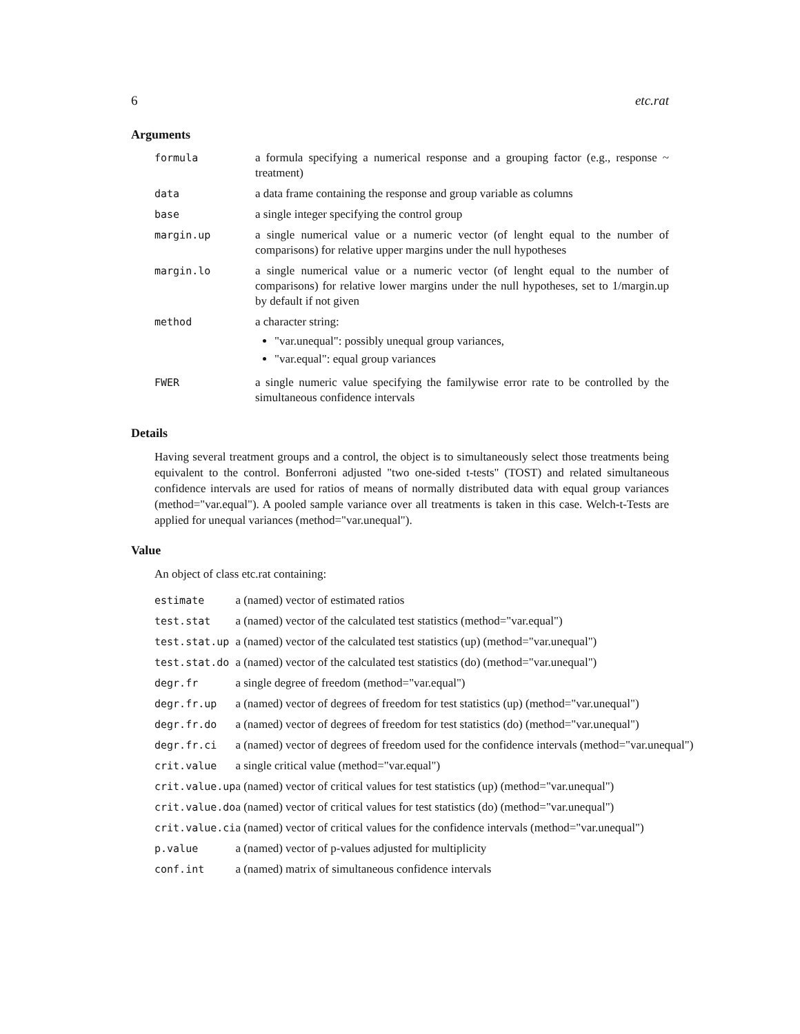6 etc.rat
Arguments
| formula | a formula specifying a numerical response and a grouping factor (e.g., response ~ treatment) |
| data | a data frame containing the response and group variable as columns |
| base | a single integer specifying the control group |
| margin.up | a single numerical value or a numeric vector (of lenght equal to the number of comparisons) for relative upper margins under the null hypotheses |
| margin.lo | a single numerical value or a numeric vector (of lenght equal to the number of comparisons) for relative lower margins under the null hypotheses, set to 1/margin.up by default if not given |
| method | a character string: "var.unequal": possibly unequal group variances, "var.equal": equal group variances |
| FWER | a single numeric value specifying the familywise error rate to be controlled by the simultaneous confidence intervals |
Details
Having several treatment groups and a control, the object is to simultaneously select those treatments being equivalent to the control. Bonferroni adjusted "two one-sided t-tests" (TOST) and related simultaneous confidence intervals are used for ratios of means of normally distributed data with equal group variances (method="var.equal"). A pooled sample variance over all treatments is taken in this case. Welch-t-Tests are applied for unequal variances (method="var.unequal").
Value
An object of class etc.rat containing:
| estimate | a (named) vector of estimated ratios |
| test.stat | a (named) vector of the calculated test statistics (method="var.equal") |
| test.stat.up | a (named) vector of the calculated test statistics (up) (method="var.unequal") |
| test.stat.do | a (named) vector of the calculated test statistics (do) (method="var.unequal") |
| degr.fr | a single degree of freedom (method="var.equal") |
| degr.fr.up | a (named) vector of degrees of freedom for test statistics (up) (method="var.unequal") |
| degr.fr.do | a (named) vector of degrees of freedom for test statistics (do) (method="var.unequal") |
| degr.fr.ci | a (named) vector of degrees of freedom used for the confidence intervals (method="var.unequal") |
| crit.value | a single critical value (method="var.equal") |
| crit.value.up | a (named) vector of critical values for test statistics (up) (method="var.unequal") |
| crit.value.do | a (named) vector of critical values for test statistics (do) (method="var.unequal") |
| crit.value.ci | a (named) vector of critical values for the confidence intervals (method="var.unequal") |
| p.value | a (named) vector of p-values adjusted for multiplicity |
| conf.int | a (named) matrix of simultaneous confidence intervals |